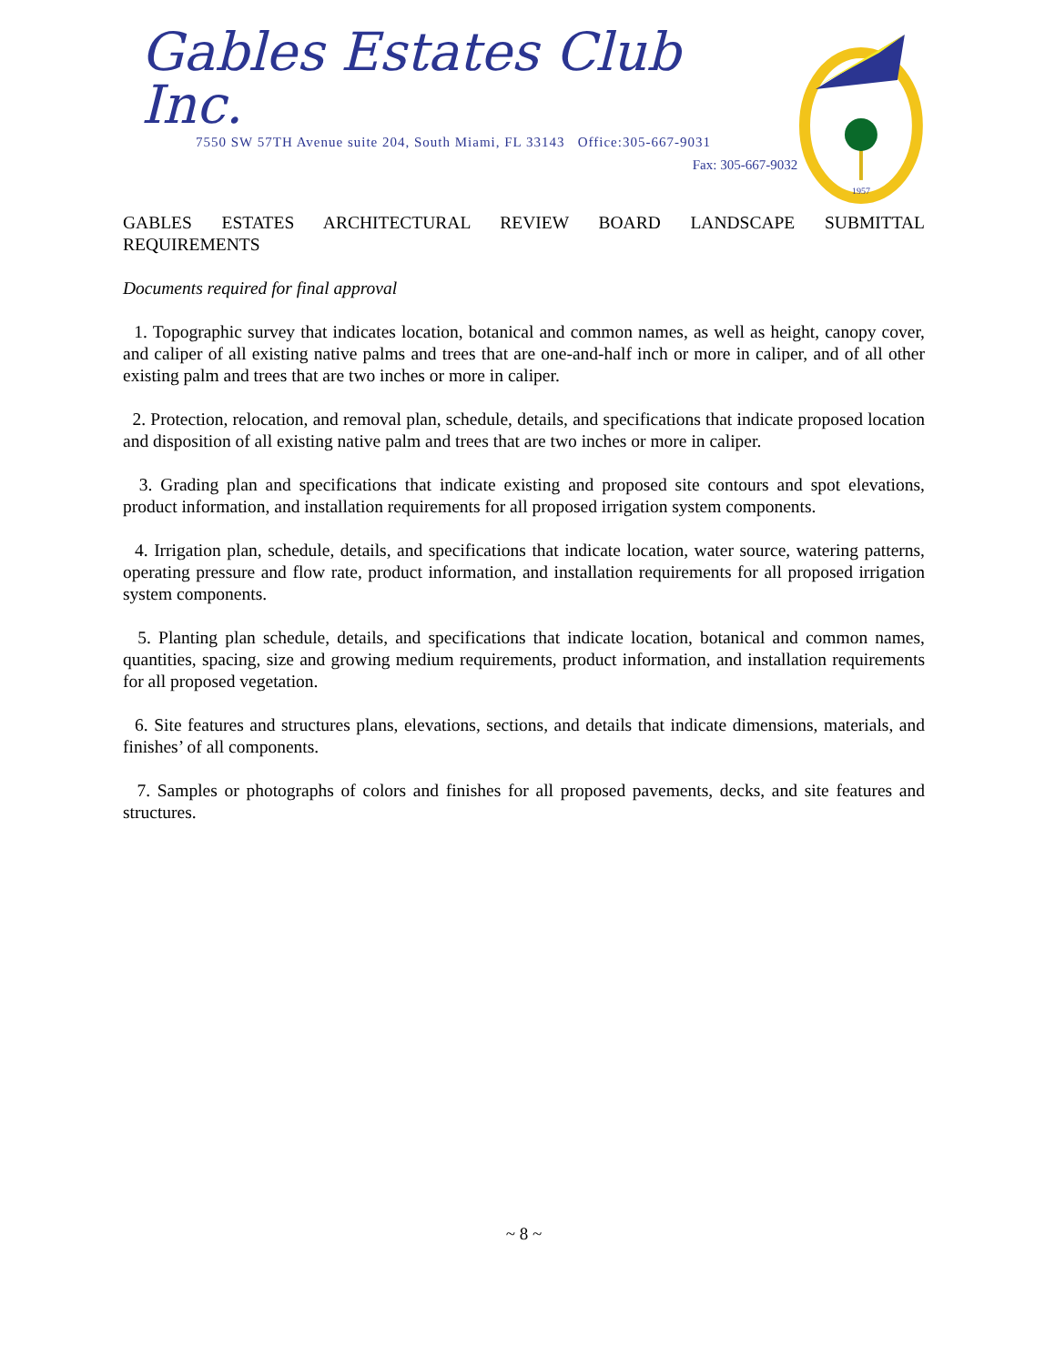Gables Estates Club Inc.
7550 SW 57TH Avenue suite 204, South Miami, FL 33143 Office:305-667-9031
Fax: 305-667-9032
1957
GABLES ESTATES ARCHITECTURAL REVIEW BOARD LANDSCAPE SUBMITTAL REQUIREMENTS
Documents required for final approval
1. Topographic survey that indicates location, botanical and common names, as well as height, canopy cover, and caliper of all existing native palms and trees that are one-and-half inch or more in caliper, and of all other existing palm and trees that are two inches or more in caliper.
2. Protection, relocation, and removal plan, schedule, details, and specifications that indicate proposed location and disposition of all existing native palm and trees that are two inches or more in caliper.
3. Grading plan and specifications that indicate existing and proposed site contours and spot elevations, product information, and installation requirements for all proposed irrigation system components.
4. Irrigation plan, schedule, details, and specifications that indicate location, water source, watering patterns, operating pressure and flow rate, product information, and installation requirements for all proposed irrigation system components.
5. Planting plan schedule, details, and specifications that indicate location, botanical and common names, quantities, spacing, size and growing medium requirements, product information, and installation requirements for all proposed vegetation.
6. Site features and structures plans, elevations, sections, and details that indicate dimensions, materials, and finishes’ of all components.
7. Samples or photographs of colors and finishes for all proposed pavements, decks, and site features and structures.
~ 8 ~